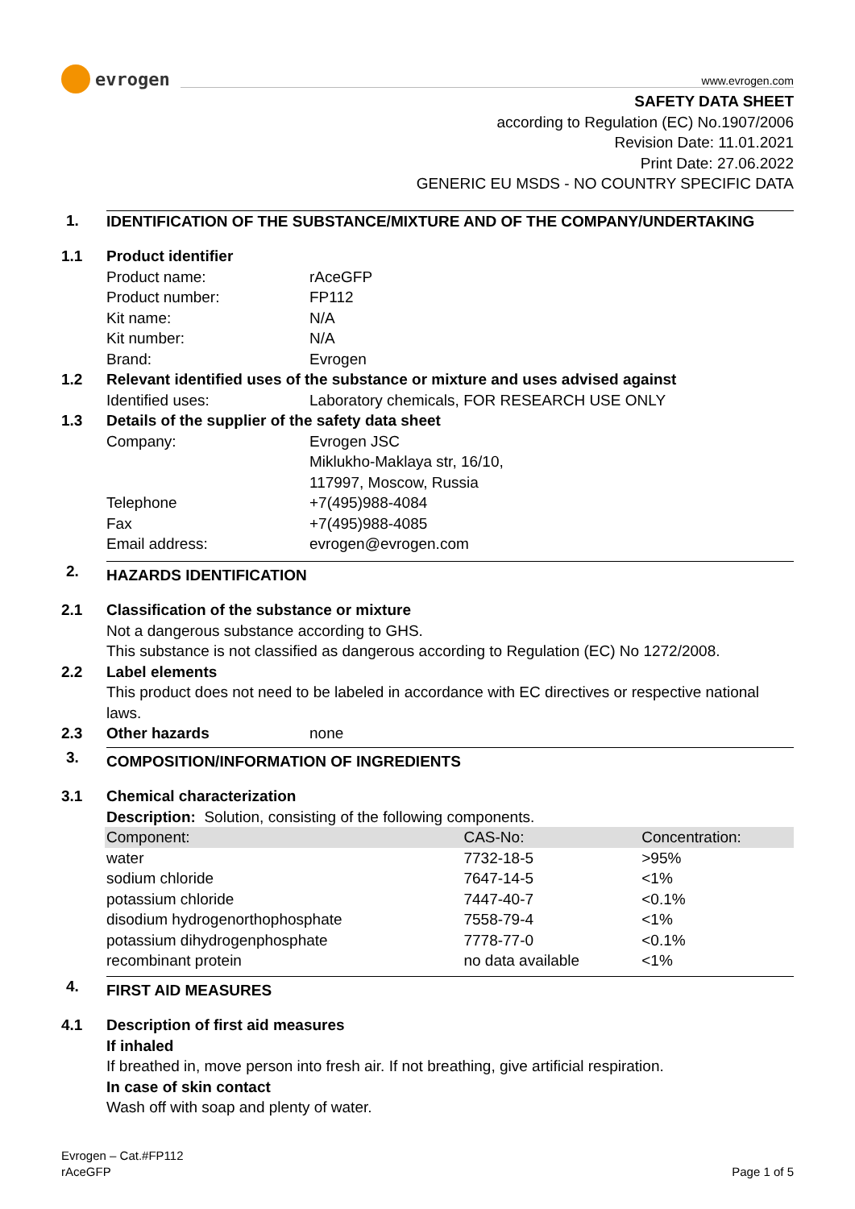evrogen
www.evrogen.com
SAFETY DATA SHEET
according to Regulation (EC) No.1907/2006
Revision Date: 11.01.2021
Print Date: 27.06.2022
GENERIC EU MSDS - NO COUNTRY SPECIFIC DATA
1. IDENTIFICATION OF THE SUBSTANCE/MIXTURE AND OF THE COMPANY/UNDERTAKING
1.1 Product identifier
Product name: rAceGFP
Product number: FP112
Kit name: N/A
Kit number: N/A
Brand: Evrogen
1.2 Relevant identified uses of the substance or mixture and uses advised against
Identified uses: Laboratory chemicals, FOR RESEARCH USE ONLY
1.3 Details of the supplier of the safety data sheet
Company: Evrogen JSC
Miklukho-Maklaya str, 16/10,
117997, Moscow, Russia
Telephone +7(495)988-4084
Fax +7(495)988-4085
Email address: evrogen@evrogen.com
2. HAZARDS IDENTIFICATION
2.1 Classification of the substance or mixture
Not a dangerous substance according to GHS.
This substance is not classified as dangerous according to Regulation (EC) No 1272/2008.
2.2 Label elements
This product does not need to be labeled in accordance with EC directives or respective national laws.
2.3 Other hazards none
3. COMPOSITION/INFORMATION OF INGREDIENTS
3.1 Chemical characterization
Description: Solution, consisting of the following components.
| Component: | CAS-No: | Concentration: |
| --- | --- | --- |
| water | 7732-18-5 | >95% |
| sodium chloride | 7647-14-5 | <1% |
| potassium chloride | 7447-40-7 | <0.1% |
| disodium hydrogenorthophosphate | 7558-79-4 | <1% |
| potassium dihydrogenphosphate | 7778-77-0 | <0.1% |
| recombinant protein | no data available | <1% |
4. FIRST AID MEASURES
4.1 Description of first aid measures
If inhaled
If breathed in, move person into fresh air. If not breathing, give artificial respiration.
In case of skin contact
Wash off with soap and plenty of water.
Evrogen – Cat.#FP112
rAceGFP
Page 1 of 5